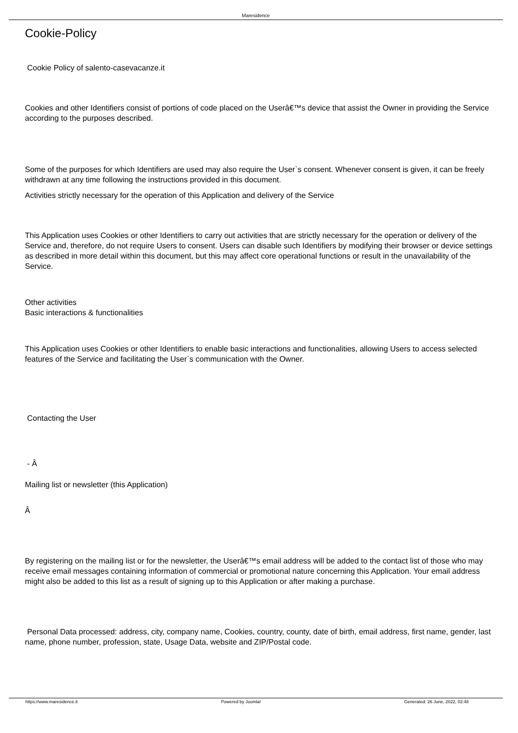Maresidence
Cookie-Policy
Cookie Policy of salento-casevacanze.it
Cookies and other Identifiers consist of portions of code placed on the Userâ€™s device that assist the Owner in providing the Service according to the purposes described.
Some of the purposes for which Identifiers are used may also require the User`s consent. Whenever consent is given, it can be freely withdrawn at any time following the instructions provided in this document.
Activities strictly necessary for the operation of this Application and delivery of the Service
This Application uses Cookies or other Identifiers to carry out activities that are strictly necessary for the operation or delivery of the Service and, therefore, do not require Users to consent. Users can disable such Identifiers by modifying their browser or device settings as described in more detail within this document, but this may affect core operational functions or result in the unavailability of the Service.
Other activities
Basic interactions & functionalities
This Application uses Cookies or other Identifiers to enable basic interactions and functionalities, allowing Users to access selected features of the Service and facilitating the User`s communication with the Owner.
Contacting the User
- Â
Mailing list or newsletter (this Application)
Â
By registering on the mailing list or for the newsletter, the Userâ€™s email address will be added to the contact list of those who may receive email messages containing information of commercial or promotional nature concerning this Application. Your email address might also be added to this list as a result of signing up to this Application or after making a purchase.
Personal Data processed: address, city, company name, Cookies, country, county, date of birth, email address, first name, gender, last name, phone number, profession, state, Usage Data, website and ZIP/Postal code.
https://www.maresidence.it Powered by Joomla! Generated: 26 June, 2022, 02:48